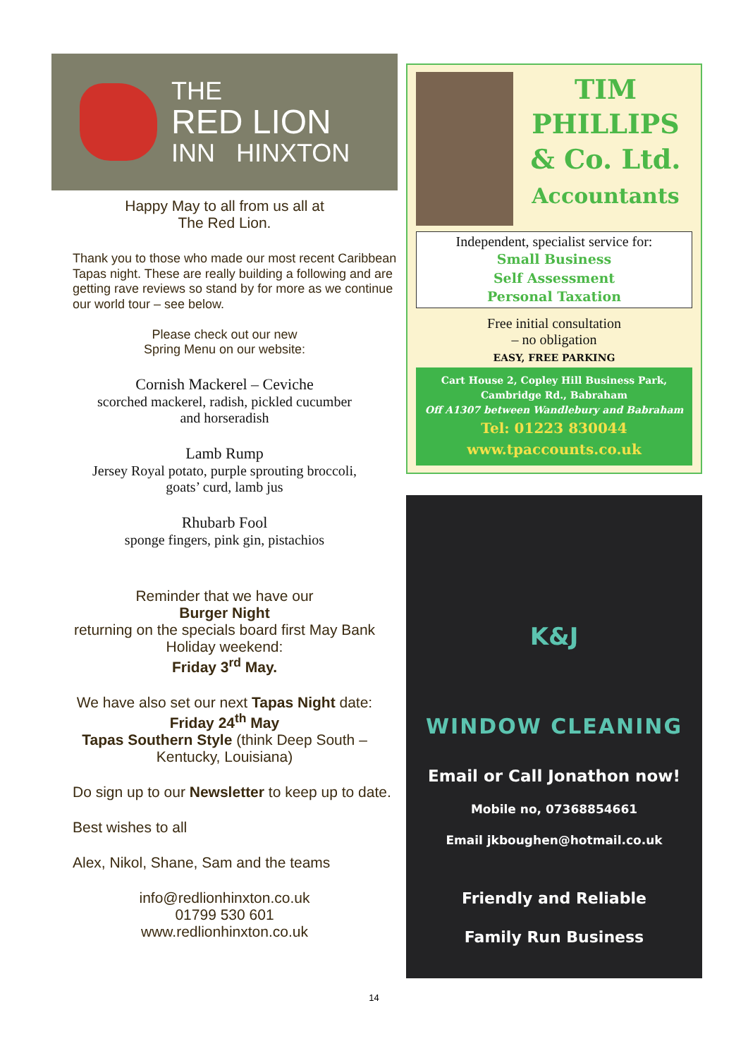THE
RED LION
INN HINXTON
Happy May to all from us all at
The Red Lion.
Thank you to those who made our most recent Caribbean Tapas night. These are really building a following and are getting rave reviews so stand by for more as we continue our world tour – see below.
Please check out our new
Spring Menu on our website:
Cornish Mackerel – Ceviche
scorched mackerel, radish, pickled cucumber
and horseradish
Lamb Rump
Jersey Royal potato, purple sprouting broccoli,
goats’ curd, lamb jus
Rhubarb Fool
sponge fingers, pink gin, pistachios
Reminder that we have our
Burger Night
returning on the specials board first May Bank Holiday weekend:
Friday 3<sup>rd</sup> May.
We have also set our next Tapas Night date:
Friday 24<sup>th</sup> May
Tapas Southern Style (think Deep South – Kentucky, Louisiana)
Do sign up to our Newsletter to keep up to date.
Best wishes to all
Alex, Nikol, Shane, Sam and the teams
info@redlionhinxton.co.uk
01799 530 601
www.redlionhinxton.co.uk
TIM
PHILLIPS
& Co. Ltd.
Accountants
Independent, specialist service for:
Small Business
Self Assessment
Personal Taxation
Free initial consultation
– no obligation
EASY, FREE PARKING
Cart House 2, Copley Hill Business Park,
Cambridge Rd., Babraham
Off A1307 between Wandlebury and Babraham
Tel: 01223 830044
www.tpaccounts.co.uk
K&J
WINDOW CLEANING
Email or Call Jonathon now!
Mobile no, 07368854661
Email jkboughen@hotmail.co.uk
Friendly and Reliable
Family Run Business
14